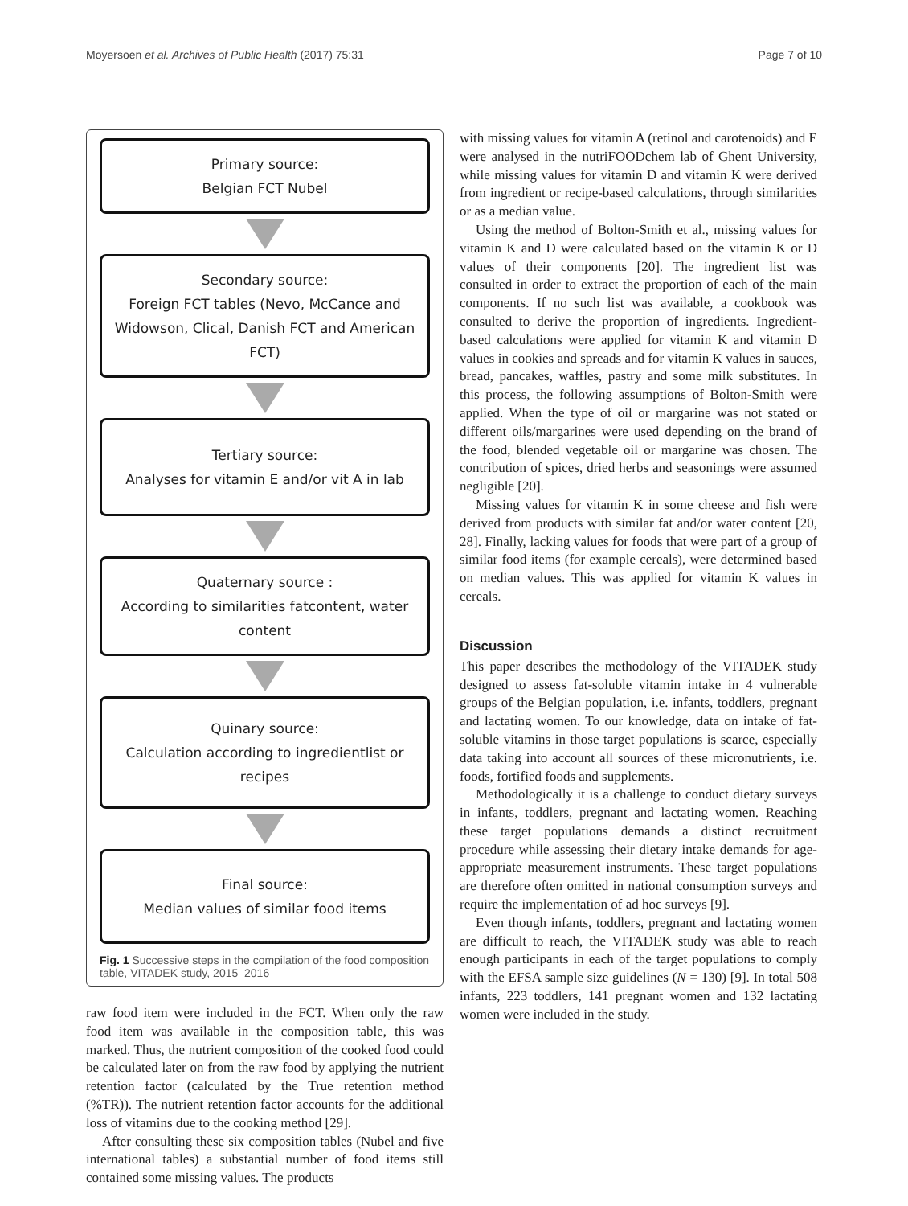Moyersoen et al. Archives of Public Health (2017) 75:31 Page 7 of 10
Primary source:
Belgian FCT Nubel
Secondary source:
Foreign FCT tables (Nevo, McCance and Widowson, Clical, Danish FCT and American FCT)
Tertiary source:
Analyses for vitamin E and/or vit A in lab
Quaternary source :
According to similarities fatcontent, water content
Quinary source:
Calculation according to ingredientlist or recipes
Final source:
Median values of similar food items
Fig. 1 Successive steps in the compilation of the food composition table, VITADEK study, 2015–2016
raw food item were included in the FCT. When only the raw food item was available in the composition table, this was marked. Thus, the nutrient composition of the cooked food could be calculated later on from the raw food by applying the nutrient retention factor (calculated by the True retention method (%TR)). The nutrient retention factor accounts for the additional loss of vitamins due to the cooking method [29].
After consulting these six composition tables (Nubel and five international tables) a substantial number of food items still contained some missing values. The products
with missing values for vitamin A (retinol and carotenoids) and E were analysed in the nutriFOODchem lab of Ghent University, while missing values for vitamin D and vitamin K were derived from ingredient or recipe-based calculations, through similarities or as a median value.
Using the method of Bolton-Smith et al., missing values for vitamin K and D were calculated based on the vitamin K or D values of their components [20]. The ingredient list was consulted in order to extract the proportion of each of the main components. If no such list was available, a cookbook was consulted to derive the proportion of ingredients. Ingredient-based calculations were applied for vitamin K and vitamin D values in cookies and spreads and for vitamin K values in sauces, bread, pancakes, waffles, pastry and some milk substitutes. In this process, the following assumptions of Bolton-Smith were applied. When the type of oil or margarine was not stated or different oils/margarines were used depending on the brand of the food, blended vegetable oil or margarine was chosen. The contribution of spices, dried herbs and seasonings were assumed negligible [20].
Missing values for vitamin K in some cheese and fish were derived from products with similar fat and/or water content [20, 28]. Finally, lacking values for foods that were part of a group of similar food items (for example cereals), were determined based on median values. This was applied for vitamin K values in cereals.
Discussion
This paper describes the methodology of the VITADEK study designed to assess fat-soluble vitamin intake in 4 vulnerable groups of the Belgian population, i.e. infants, toddlers, pregnant and lactating women. To our knowledge, data on intake of fat-soluble vitamins in those target populations is scarce, especially data taking into account all sources of these micronutrients, i.e. foods, fortified foods and supplements.
Methodologically it is a challenge to conduct dietary surveys in infants, toddlers, pregnant and lactating women. Reaching these target populations demands a distinct recruitment procedure while assessing their dietary intake demands for age-appropriate measurement instruments. These target populations are therefore often omitted in national consumption surveys and require the implementation of ad hoc surveys [9].
Even though infants, toddlers, pregnant and lactating women are difficult to reach, the VITADEK study was able to reach enough participants in each of the target populations to comply with the EFSA sample size guidelines (N = 130) [9]. In total 508 infants, 223 toddlers, 141 pregnant women and 132 lactating women were included in the study.